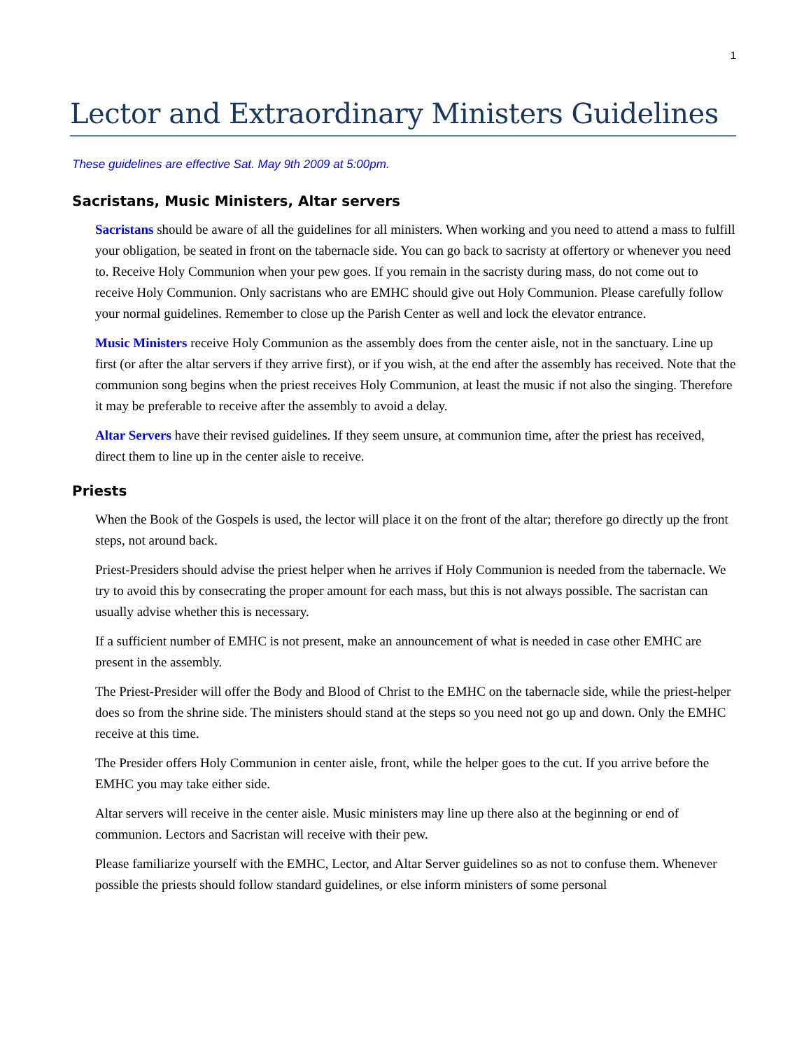1
Lector and Extraordinary Ministers Guidelines
These guidelines are effective Sat. May 9th 2009 at 5:00pm.
Sacristans, Music Ministers, Altar servers
Sacristans should be aware of all the guidelines for all ministers. When working and you need to attend a mass to fulfill your obligation, be seated in front on the tabernacle side. You can go back to sacristy at offertory or whenever you need to. Receive Holy Communion when your pew goes. If you remain in the sacristy during mass, do not come out to receive Holy Communion. Only sacristans who are EMHC should give out Holy Communion. Please carefully follow your normal guidelines. Remember to close up the Parish Center as well and lock the elevator entrance.
Music Ministers receive Holy Communion as the assembly does from the center aisle, not in the sanctuary. Line up first (or after the altar servers if they arrive first), or if you wish, at the end after the assembly has received. Note that the communion song begins when the priest receives Holy Communion, at least the music if not also the singing. Therefore it may be preferable to receive after the assembly to avoid a delay.
Altar Servers have their revised guidelines. If they seem unsure, at communion time, after the priest has received, direct them to line up in the center aisle to receive.
Priests
When the Book of the Gospels is used, the lector will place it on the front of the altar; therefore go directly up the front steps, not around back.
Priest-Presiders should advise the priest helper when he arrives if Holy Communion is needed from the tabernacle. We try to avoid this by consecrating the proper amount for each mass, but this is not always possible. The sacristan can usually advise whether this is necessary.
If a sufficient number of EMHC is not present, make an announcement of what is needed in case other EMHC are present in the assembly.
The Priest-Presider will offer the Body and Blood of Christ to the EMHC on the tabernacle side, while the priest-helper does so from the shrine side. The ministers should stand at the steps so you need not go up and down. Only the EMHC receive at this time.
The Presider offers Holy Communion in center aisle, front, while the helper goes to the cut. If you arrive before the EMHC you may take either side.
Altar servers will receive in the center aisle. Music ministers may line up there also at the beginning or end of communion. Lectors and Sacristan will receive with their pew.
Please familiarize yourself with the EMHC, Lector, and Altar Server guidelines so as not to confuse them. Whenever possible the priests should follow standard guidelines, or else inform ministers of some personal